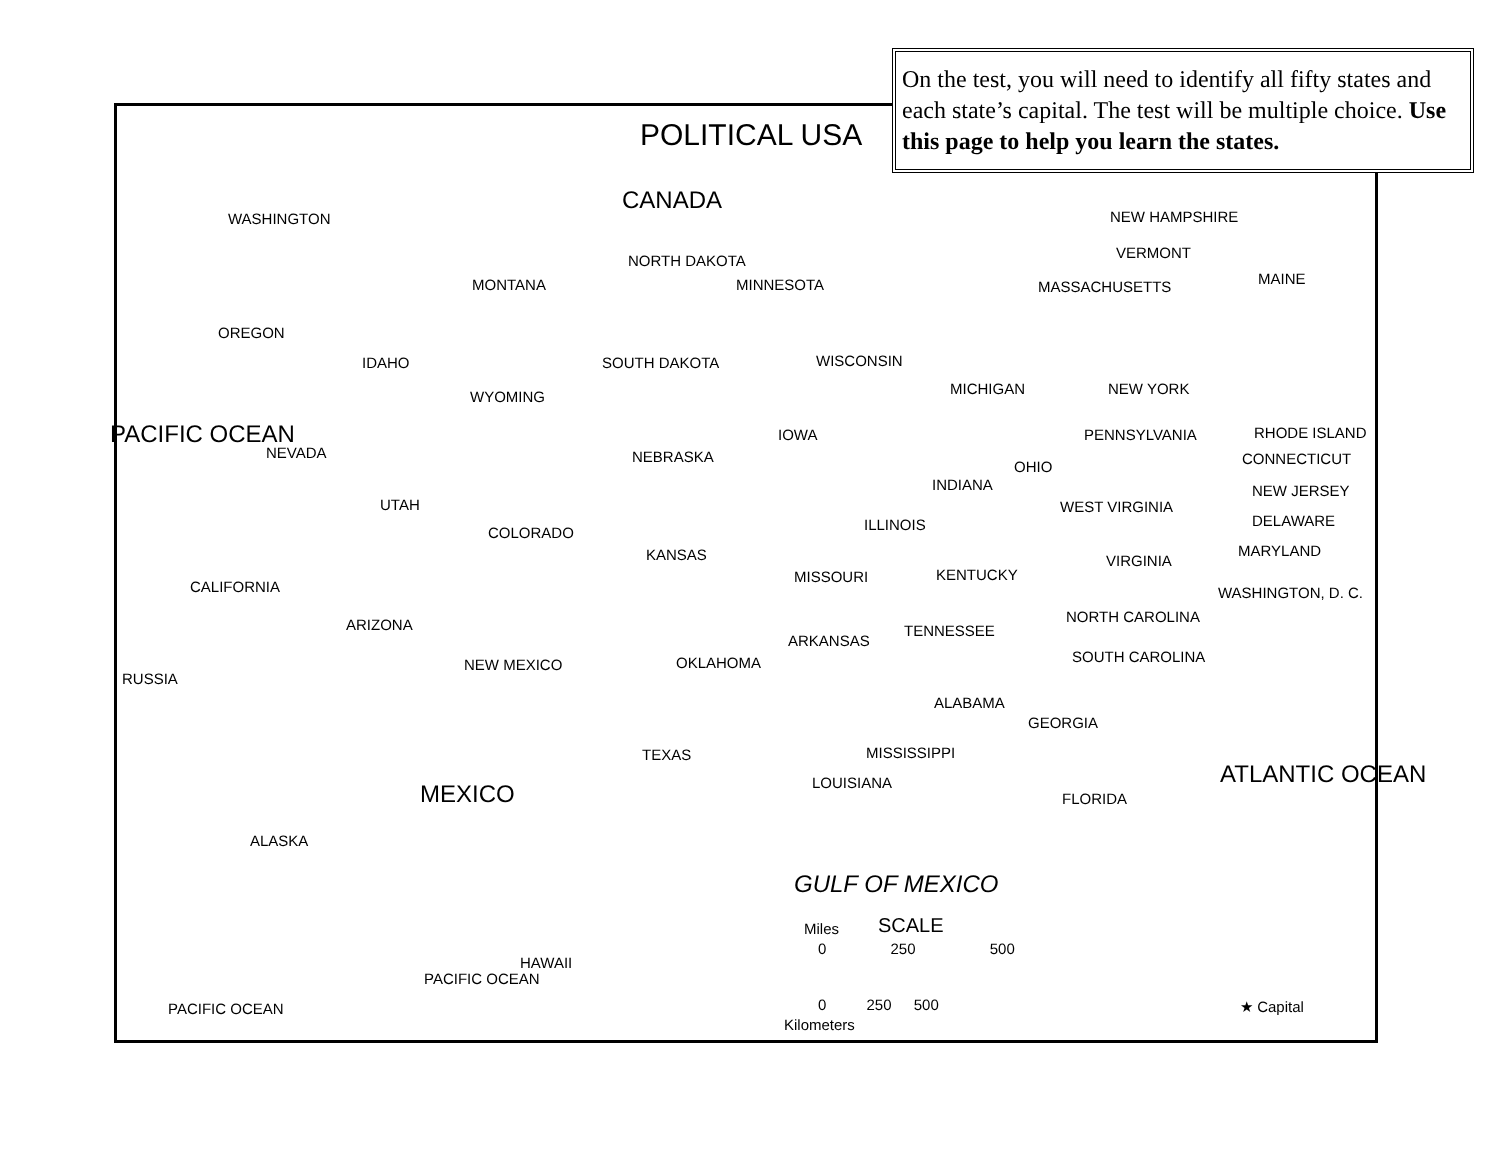POLITICAL USA
On the test, you will need to identify all fifty states and each state’s capital. The test will be multiple choice. Use this page to help you learn the states.
CANADA
WASHINGTON
OREGON
MONTANA
IDAHO
NORTH DAKOTA
MINNESOTA
SOUTH DAKOTA
WYOMING
WISCONSIN
MICHIGAN
NEVADA
UTAH
NEBRASKA
IOWA
COLORADO
KANSAS
CALIFORNIA
INDIANA
OHIO
ILLINOIS
MISSOURI KENTUCKY
WEST VIRGINIA
VIRGINIA
PENNSYLVANIA
NEW YORK
NEW HAMPSHIRE
VERMONT
MASSACHUSETTS MAINE
RHODE ISLAND
CONNECTICUT
NEW JERSEY
DELAWARE
MARYLAND
WASHINGTON, D. C.
ARIZONA
NEW MEXICO OKLAHOMA
ARKANSAS
TENNESSEE
NORTH CAROLINA
SOUTH CAROLINA
RUSSIA
ALABAMA
GEORGIA
TEXAS MISSISSIPPI
LOUISIANA
FLORIDA
ALASKA
MEXICO
PACIFIC OCEAN
GULF OF MEXICO
ATLANTIC OCEAN
HAWAII
PACIFIC OCEAN
PACIFIC OCEAN
Miles SCALE
0 250 500
0 250 500
Kilometers
★ Capital